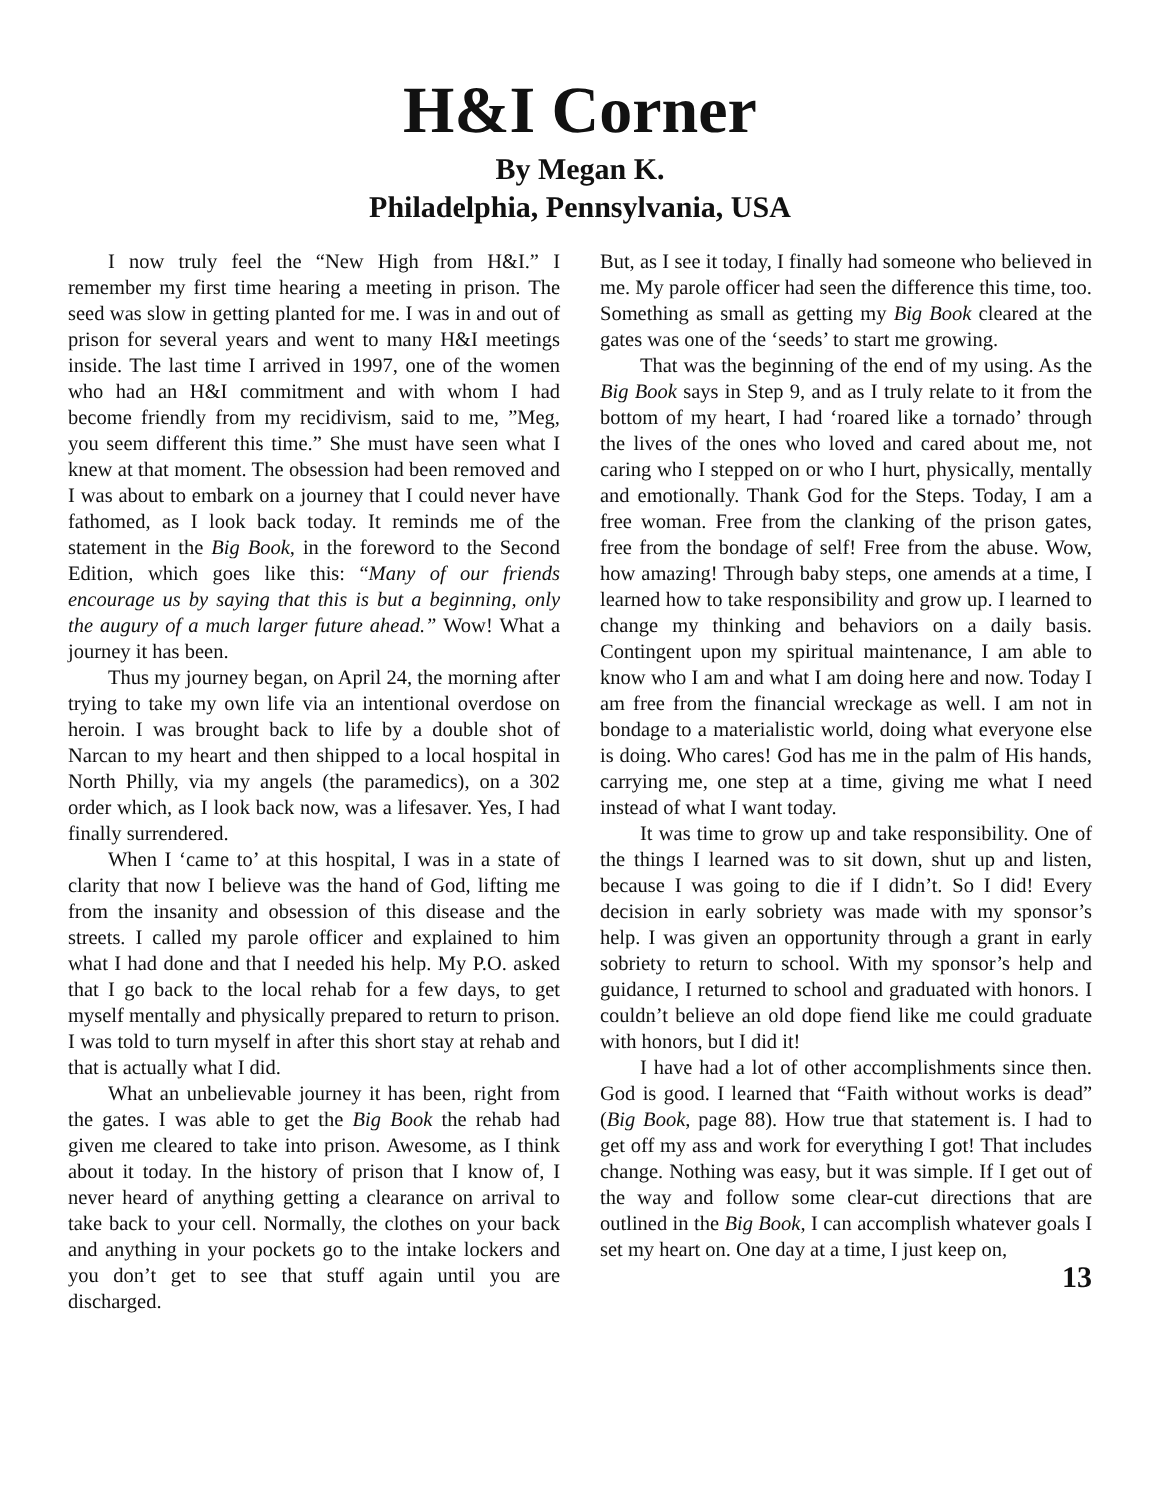H&I Corner
By Megan K.
Philadelphia, Pennsylvania, USA
I now truly feel the “New High from H&I.” I remember my first time hearing a meeting in prison. The seed was slow in getting planted for me. I was in and out of prison for several years and went to many H&I meetings inside. The last time I arrived in 1997, one of the women who had an H&I commitment and with whom I had become friendly from my recidivism, said to me, ”Meg, you seem different this time.” She must have seen what I knew at that moment. The obsession had been removed and I was about to embark on a journey that I could never have fathomed, as I look back today. It reminds me of the statement in the Big Book, in the foreword to the Second Edition, which goes like this: “Many of our friends encourage us by saying that this is but a beginning, only the augury of a much larger future ahead.” Wow! What a journey it has been.
Thus my journey began, on April 24, the morning after trying to take my own life via an intentional overdose on heroin. I was brought back to life by a double shot of Narcan to my heart and then shipped to a local hospital in North Philly, via my angels (the paramedics), on a 302 order which, as I look back now, was a lifesaver. Yes, I had finally surrendered.
When I ‘came to’ at this hospital, I was in a state of clarity that now I believe was the hand of God, lifting me from the insanity and obsession of this disease and the streets. I called my parole officer and explained to him what I had done and that I needed his help. My P.O. asked that I go back to the local rehab for a few days, to get myself mentally and physically prepared to return to prison. I was told to turn myself in after this short stay at rehab and that is actually what I did.
What an unbelievable journey it has been, right from the gates. I was able to get the Big Book the rehab had given me cleared to take into prison. Awesome, as I think about it today. In the history of prison that I know of, I never heard of anything getting a clearance on arrival to take back to your cell. Normally, the clothes on your back and anything in your pockets go to the intake lockers and you don’t get to see that stuff again until you are discharged.
But, as I see it today, I finally had someone who believed in me. My parole officer had seen the difference this time, too. Something as small as getting my Big Book cleared at the gates was one of the ‘seeds’ to start me growing.
That was the beginning of the end of my using. As the Big Book says in Step 9, and as I truly relate to it from the bottom of my heart, I had ‘roared like a tornado’ through the lives of the ones who loved and cared about me, not caring who I stepped on or who I hurt, physically, mentally and emotionally. Thank God for the Steps. Today, I am a free woman. Free from the clanking of the prison gates, free from the bondage of self! Free from the abuse. Wow, how amazing! Through baby steps, one amends at a time, I learned how to take responsibility and grow up. I learned to change my thinking and behaviors on a daily basis. Contingent upon my spiritual maintenance, I am able to know who I am and what I am doing here and now. Today I am free from the financial wreckage as well. I am not in bondage to a materialistic world, doing what everyone else is doing. Who cares! God has me in the palm of His hands, carrying me, one step at a time, giving me what I need instead of what I want today.
It was time to grow up and take responsibility. One of the things I learned was to sit down, shut up and listen, because I was going to die if I didn’t. So I did! Every decision in early sobriety was made with my sponsor’s help. I was given an opportunity through a grant in early sobriety to return to school. With my sponsor’s help and guidance, I returned to school and graduated with honors. I couldn’t believe an old dope fiend like me could graduate with honors, but I did it!
I have had a lot of other accomplishments since then. God is good. I learned that “Faith without works is dead” (Big Book, page 88). How true that statement is. I had to get off my ass and work for everything I got! That includes change. Nothing was easy, but it was simple. If I get out of the way and follow some clear-cut directions that are outlined in the Big Book, I can accomplish whatever goals I set my heart on. One day at a time, I just keep on,
13